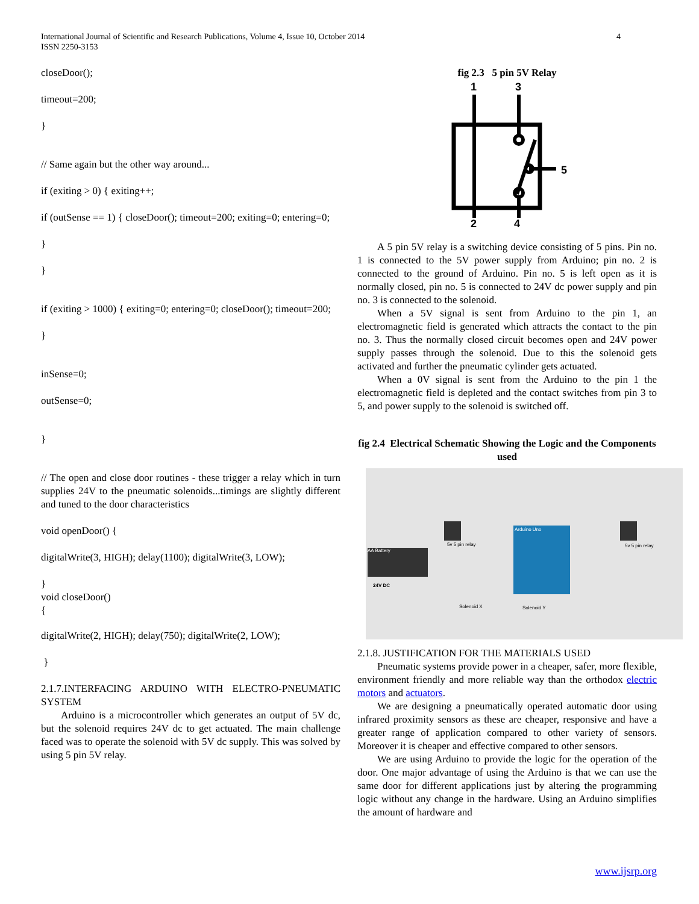4 International Journal of Scientific and Research Publications, Volume 4, Issue 10, October 2014
ISSN 2250-3153
closeDoor();
timeout=200;
}
// Same again but the other way around...
if (exiting > 0) { exiting++;
if (outSense == 1) { closeDoor(); timeout=200; exiting=0; entering=0;
}
}
if (exiting > 1000) { exiting=0; entering=0; closeDoor(); timeout=200;
}
inSense=0;
outSense=0;
}
// The open and close door routines - these trigger a relay which in turn supplies 24V to the pneumatic solenoids...timings are slightly different and tuned to the door characteristics
void openDoor() {
digitalWrite(3, HIGH); delay(1100); digitalWrite(3, LOW);
}
void closeDoor()
{
digitalWrite(2, HIGH); delay(750); digitalWrite(2, LOW);
}
2.1.7.INTERFACING ARDUINO WITH ELECTRO-PNEUMATIC SYSTEM
Arduino is a microcontroller which generates an output of 5V dc, but the solenoid requires 24V dc to get actuated. The main challenge faced was to operate the solenoid with 5V dc supply. This was solved by using 5 pin 5V relay.
fig 2.3 5 pin 5V Relay
1
3
5
2
4
A 5 pin 5V relay is a switching device consisting of 5 pins. Pin no. 1 is connected to the 5V power supply from Arduino; pin no. 2 is connected to the ground of Arduino. Pin no. 5 is left open as it is normally closed, pin no. 5 is connected to 24V dc power supply and pin no. 3 is connected to the solenoid.
When a 5V signal is sent from Arduino to the pin 1, an electromagnetic field is generated which attracts the contact to the pin no. 3. Thus the normally closed circuit becomes open and 24V power supply passes through the solenoid. Due to this the solenoid gets activated and further the pneumatic cylinder gets actuated.
When a 0V signal is sent from the Arduino to the pin 1 the electromagnetic field is depleted and the contact switches from pin 3 to 5, and power supply to the solenoid is switched off.
fig 2.4 Electrical Schematic Showing the Logic and the Components used
Arduino Uno
AA Battery
5v 5 pin relay 5v 5 pin relay
24V DC
Solenoid X Solenoid Y
2.1.8. JUSTIFICATION FOR THE MATERIALS USED
Pneumatic systems provide power in a cheaper, safer, more flexible, environment friendly and more reliable way than the orthodox electric motors and actuators.
We are designing a pneumatically operated automatic door using infrared proximity sensors as these are cheaper, responsive and have a greater range of application compared to other variety of sensors. Moreover it is cheaper and effective compared to other sensors.
We are using Arduino to provide the logic for the operation of the door. One major advantage of using the Arduino is that we can use the same door for different applications just by altering the programming logic without any change in the hardware. Using an Arduino simplifies the amount of hardware and
www.ijsrp.org